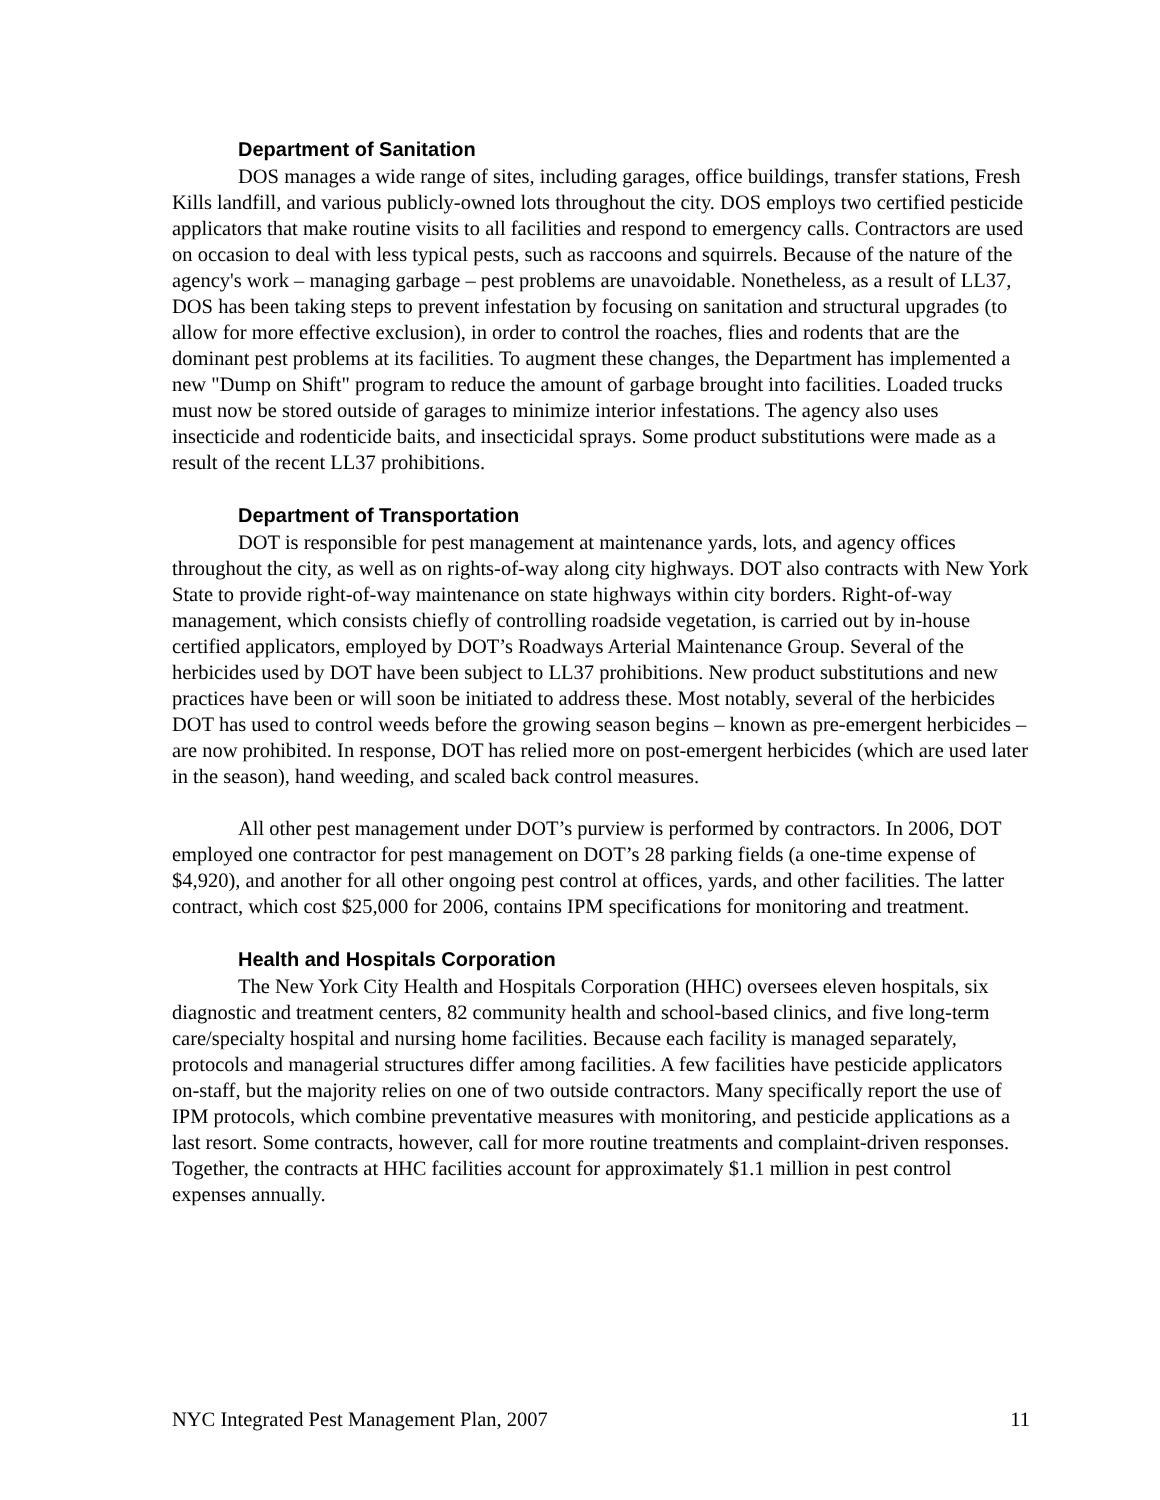Department of Sanitation
DOS manages a wide range of sites, including garages, office buildings, transfer stations, Fresh Kills landfill, and various publicly-owned lots throughout the city. DOS employs two certified pesticide applicators that make routine visits to all facilities and respond to emergency calls. Contractors are used on occasion to deal with less typical pests, such as raccoons and squirrels. Because of the nature of the agency's work – managing garbage – pest problems are unavoidable. Nonetheless, as a result of LL37, DOS has been taking steps to prevent infestation by focusing on sanitation and structural upgrades (to allow for more effective exclusion), in order to control the roaches, flies and rodents that are the dominant pest problems at its facilities. To augment these changes, the Department has implemented a new "Dump on Shift" program to reduce the amount of garbage brought into facilities. Loaded trucks must now be stored outside of garages to minimize interior infestations. The agency also uses insecticide and rodenticide baits, and insecticidal sprays. Some product substitutions were made as a result of the recent LL37 prohibitions.
Department of Transportation
DOT is responsible for pest management at maintenance yards, lots, and agency offices throughout the city, as well as on rights-of-way along city highways. DOT also contracts with New York State to provide right-of-way maintenance on state highways within city borders. Right-of-way management, which consists chiefly of controlling roadside vegetation, is carried out by in-house certified applicators, employed by DOT’s Roadways Arterial Maintenance Group. Several of the herbicides used by DOT have been subject to LL37 prohibitions. New product substitutions and new practices have been or will soon be initiated to address these. Most notably, several of the herbicides DOT has used to control weeds before the growing season begins – known as pre-emergent herbicides – are now prohibited. In response, DOT has relied more on post-emergent herbicides (which are used later in the season), hand weeding, and scaled back control measures.
All other pest management under DOT’s purview is performed by contractors. In 2006, DOT employed one contractor for pest management on DOT’s 28 parking fields (a one-time expense of $4,920), and another for all other ongoing pest control at offices, yards, and other facilities. The latter contract, which cost $25,000 for 2006, contains IPM specifications for monitoring and treatment.
Health and Hospitals Corporation
The New York City Health and Hospitals Corporation (HHC) oversees eleven hospitals, six diagnostic and treatment centers, 82 community health and school-based clinics, and five long-term care/specialty hospital and nursing home facilities. Because each facility is managed separately, protocols and managerial structures differ among facilities. A few facilities have pesticide applicators on-staff, but the majority relies on one of two outside contractors. Many specifically report the use of IPM protocols, which combine preventative measures with monitoring, and pesticide applications as a last resort. Some contracts, however, call for more routine treatments and complaint-driven responses. Together, the contracts at HHC facilities account for approximately $1.1 million in pest control expenses annually.
NYC Integrated Pest Management Plan, 2007 11